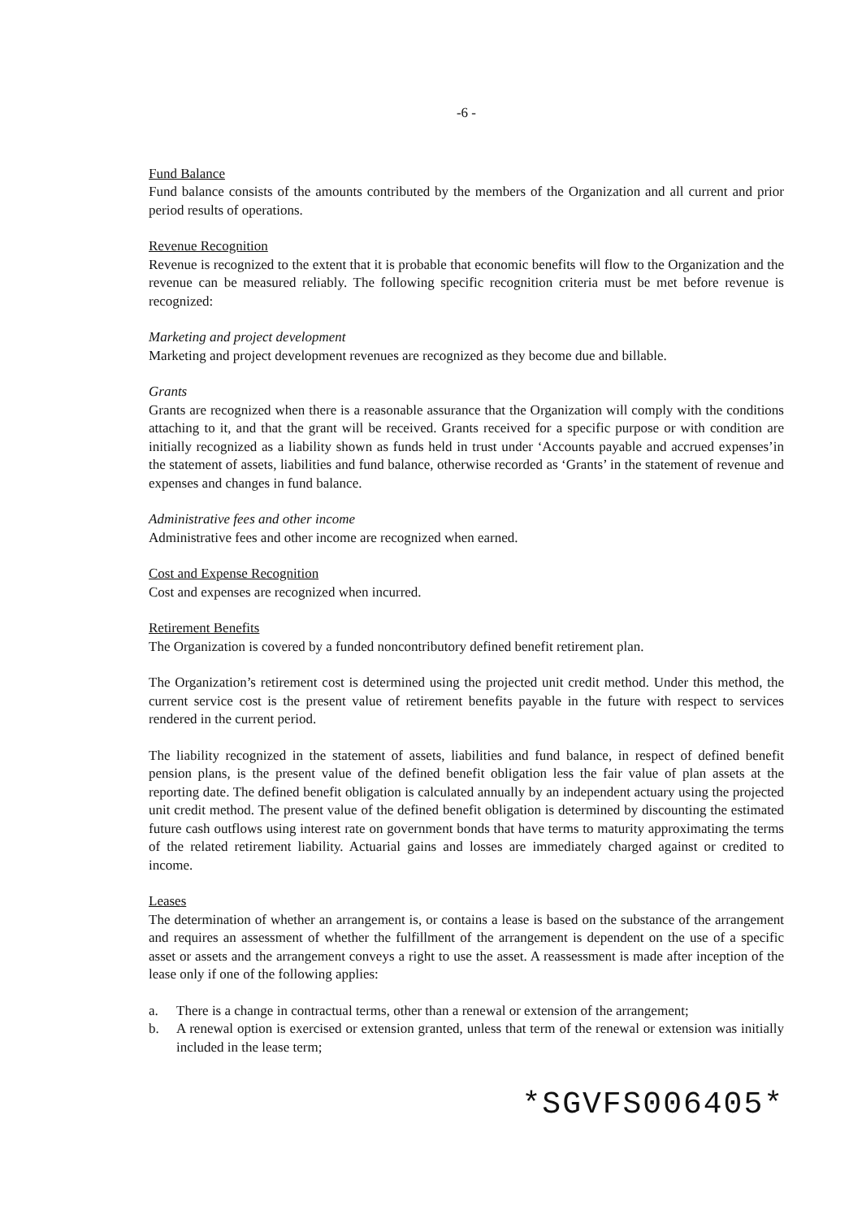-6 -
Fund Balance
Fund balance consists of the amounts contributed by the members of the Organization and all current and prior period results of operations.
Revenue Recognition
Revenue is recognized to the extent that it is probable that economic benefits will flow to the Organization and the revenue can be measured reliably. The following specific recognition criteria must be met before revenue is recognized:
Marketing and project development
Marketing and project development revenues are recognized as they become due and billable.
Grants
Grants are recognized when there is a reasonable assurance that the Organization will comply with the conditions attaching to it, and that the grant will be received. Grants received for a specific purpose or with condition are initially recognized as a liability shown as funds held in trust under ‘Accounts payable and accrued expenses’in the statement of assets, liabilities and fund balance, otherwise recorded as ‘Grants’ in the statement of revenue and expenses and changes in fund balance.
Administrative fees and other income
Administrative fees and other income are recognized when earned.
Cost and Expense Recognition
Cost and expenses are recognized when incurred.
Retirement Benefits
The Organization is covered by a funded noncontributory defined benefit retirement plan.
The Organization’s retirement cost is determined using the projected unit credit method. Under this method, the current service cost is the present value of retirement benefits payable in the future with respect to services rendered in the current period.
The liability recognized in the statement of assets, liabilities and fund balance, in respect of defined benefit pension plans, is the present value of the defined benefit obligation less the fair value of plan assets at the reporting date. The defined benefit obligation is calculated annually by an independent actuary using the projected unit credit method. The present value of the defined benefit obligation is determined by discounting the estimated future cash outflows using interest rate on government bonds that have terms to maturity approximating the terms of the related retirement liability. Actuarial gains and losses are immediately charged against or credited to income.
Leases
The determination of whether an arrangement is, or contains a lease is based on the substance of the arrangement and requires an assessment of whether the fulfillment of the arrangement is dependent on the use of a specific asset or assets and the arrangement conveys a right to use the asset. A reassessment is made after inception of the lease only if one of the following applies:
a. There is a change in contractual terms, other than a renewal or extension of the arrangement;
b. A renewal option is exercised or extension granted, unless that term of the renewal or extension was initially included in the lease term;
*SGVFS006405*